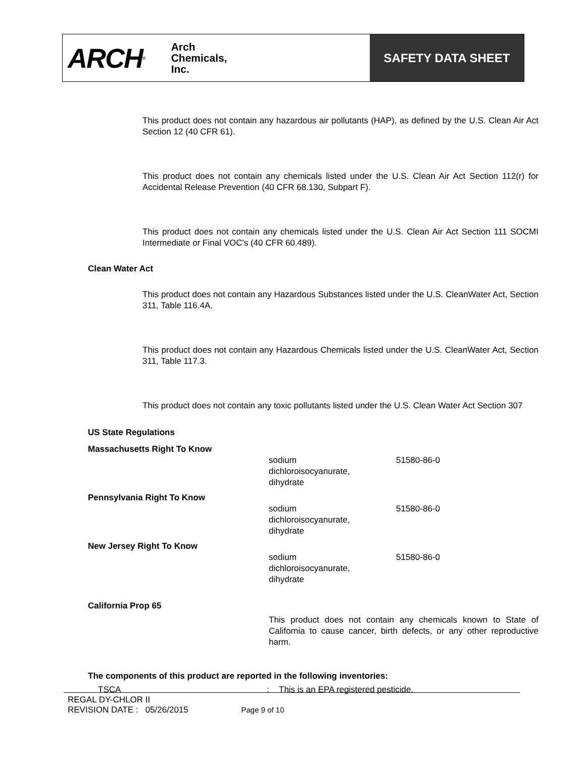ARCH ®
Arch
Chemicals,
Inc.
SAFETY DATA SHEET
This product does not contain any hazardous air pollutants (HAP), as defined by the U.S. Clean Air Act Section 12 (40 CFR 61).
This product does not contain any chemicals listed under the U.S. Clean Air Act Section 112(r) for Accidental Release Prevention (40 CFR 68.130, Subpart F).
This product does not contain any chemicals listed under the U.S. Clean Air Act Section 111 SOCMI Intermediate or Final VOC's (40 CFR 60.489).
Clean Water Act
This product does not contain any Hazardous Substances listed under the U.S. CleanWater Act, Section 311, Table 116.4A.
This product does not contain any Hazardous Chemicals listed under the U.S. CleanWater Act, Section 311, Table 117.3.
This product does not contain any toxic pollutants listed under the U.S. Clean Water Act Section 307
US State Regulations
| Massachusetts Right To Know | | |
| | sodium dichloroisocyanurate, dihydrate | 51580-86-0 |
| Pennsylvania Right To Know | | |
| | sodium dichloroisocyanurate, dihydrate | 51580-86-0 |
| New Jersey Right To Know | | |
| | sodium dichloroisocyanurate, dihydrate | 51580-86-0 |
| California Prop 65 | | |
| | This product does not contain any chemicals known to State of California to cause cancer, birth defects, or any other reproductive harm. | |
The components of this product are reported in the following inventories:
| TSCA | : | This is an EPA registered pesticide. |
REGAL DY-CHLOR II
REVISION DATE : 05/26/2015 Page 9 of 10